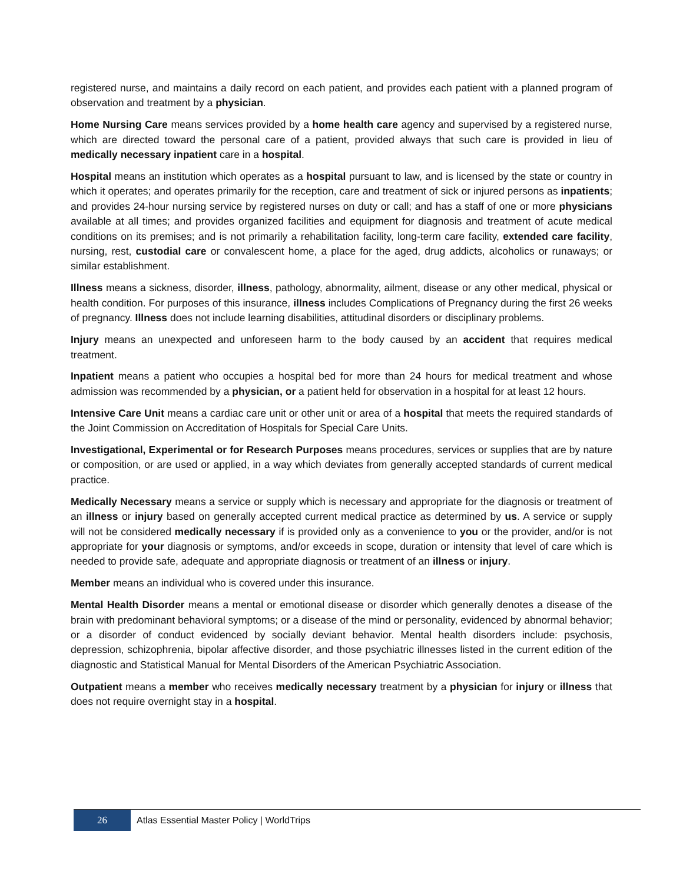registered nurse, and maintains a daily record on each patient, and provides each patient with a planned program of observation and treatment by a physician.
Home Nursing Care means services provided by a home health care agency and supervised by a registered nurse, which are directed toward the personal care of a patient, provided always that such care is provided in lieu of medically necessary inpatient care in a hospital.
Hospital means an institution which operates as a hospital pursuant to law, and is licensed by the state or country in which it operates; and operates primarily for the reception, care and treatment of sick or injured persons as inpatients; and provides 24-hour nursing service by registered nurses on duty or call; and has a staff of one or more physicians available at all times; and provides organized facilities and equipment for diagnosis and treatment of acute medical conditions on its premises; and is not primarily a rehabilitation facility, long-term care facility, extended care facility, nursing, rest, custodial care or convalescent home, a place for the aged, drug addicts, alcoholics or runaways; or similar establishment.
Illness means a sickness, disorder, illness, pathology, abnormality, ailment, disease or any other medical, physical or health condition. For purposes of this insurance, illness includes Complications of Pregnancy during the first 26 weeks of pregnancy. Illness does not include learning disabilities, attitudinal disorders or disciplinary problems.
Injury means an unexpected and unforeseen harm to the body caused by an accident that requires medical treatment.
Inpatient means a patient who occupies a hospital bed for more than 24 hours for medical treatment and whose admission was recommended by a physician, or a patient held for observation in a hospital for at least 12 hours.
Intensive Care Unit means a cardiac care unit or other unit or area of a hospital that meets the required standards of the Joint Commission on Accreditation of Hospitals for Special Care Units.
Investigational, Experimental or for Research Purposes means procedures, services or supplies that are by nature or composition, or are used or applied, in a way which deviates from generally accepted standards of current medical practice.
Medically Necessary means a service or supply which is necessary and appropriate for the diagnosis or treatment of an illness or injury based on generally accepted current medical practice as determined by us. A service or supply will not be considered medically necessary if is provided only as a convenience to you or the provider, and/or is not appropriate for your diagnosis or symptoms, and/or exceeds in scope, duration or intensity that level of care which is needed to provide safe, adequate and appropriate diagnosis or treatment of an illness or injury.
Member means an individual who is covered under this insurance.
Mental Health Disorder means a mental or emotional disease or disorder which generally denotes a disease of the brain with predominant behavioral symptoms; or a disease of the mind or personality, evidenced by abnormal behavior; or a disorder of conduct evidenced by socially deviant behavior. Mental health disorders include: psychosis, depression, schizophrenia, bipolar affective disorder, and those psychiatric illnesses listed in the current edition of the diagnostic and Statistical Manual for Mental Disorders of the American Psychiatric Association.
Outpatient means a member who receives medically necessary treatment by a physician for injury or illness that does not require overnight stay in a hospital.
26
Atlas Essential Master Policy | WorldTrips